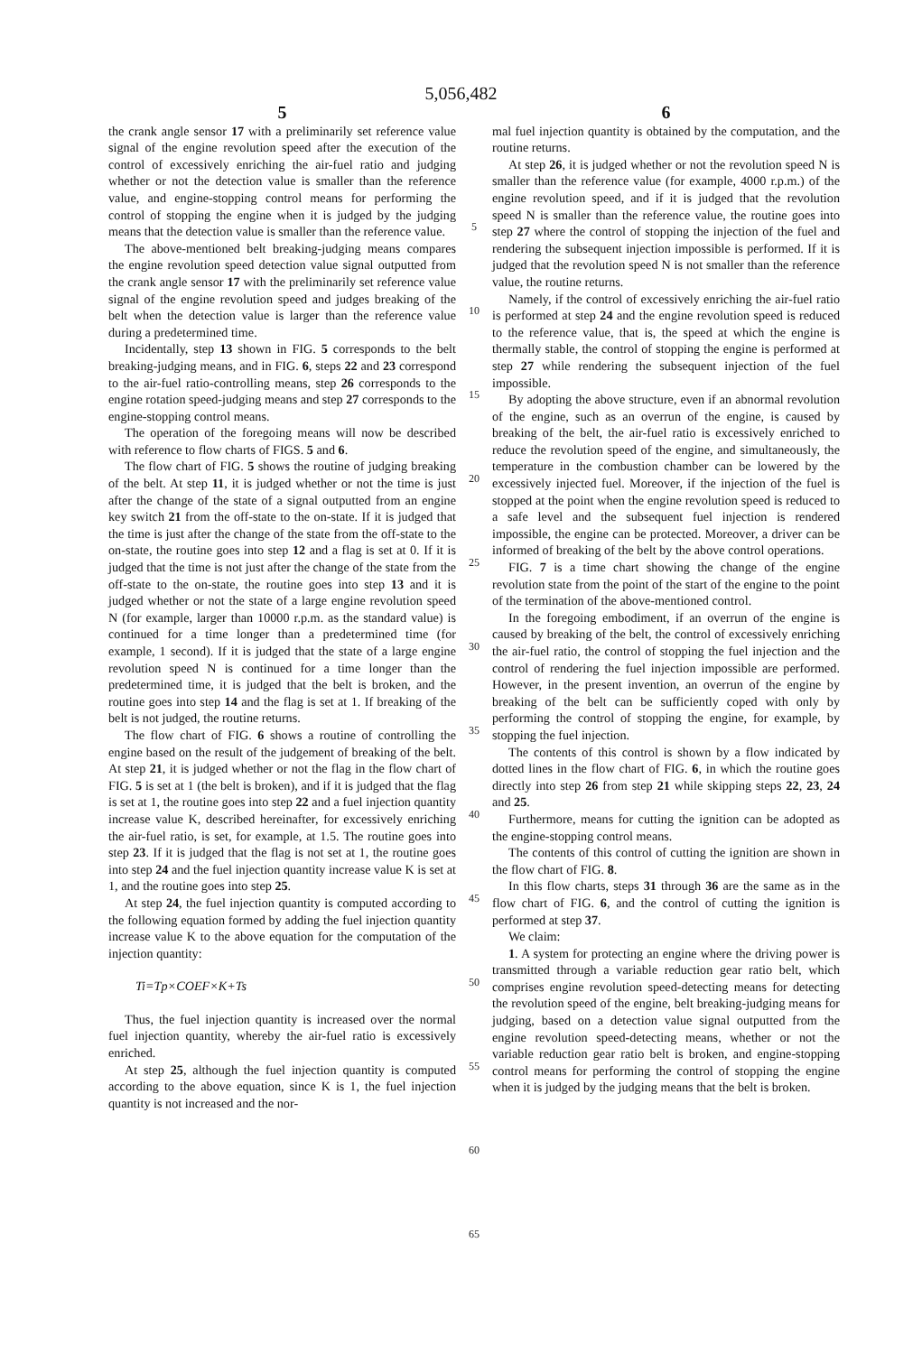5,056,482
5
the crank angle sensor 17 with a preliminarily set reference value signal of the engine revolution speed after the execution of the control of excessively enriching the air-fuel ratio and judging whether or not the detection value is smaller than the reference value, and engine-stopping control means for performing the control of stopping the engine when it is judged by the judging means that the detection value is smaller than the reference value.
The above-mentioned belt breaking-judging means compares the engine revolution speed detection value signal outputted from the crank angle sensor 17 with the preliminarily set reference value signal of the engine revolution speed and judges breaking of the belt when the detection value is larger than the reference value during a predetermined time.
Incidentally, step 13 shown in FIG. 5 corresponds to the belt breaking-judging means, and in FIG. 6, steps 22 and 23 correspond to the air-fuel ratio-controlling means, step 26 corresponds to the engine rotation speed-judging means and step 27 corresponds to the engine-stopping control means.
The operation of the foregoing means will now be described with reference to flow charts of FIGS. 5 and 6.
The flow chart of FIG. 5 shows the routine of judging breaking of the belt. At step 11, it is judged whether or not the time is just after the change of the state of a signal outputted from an engine key switch 21 from the off-state to the on-state. If it is judged that the time is just after the change of the state from the off-state to the on-state, the routine goes into step 12 and a flag is set at 0. If it is judged that the time is not just after the change of the state from the off-state to the on-state, the routine goes into step 13 and it is judged whether or not the state of a large engine revolution speed N (for example, larger than 10000 r.p.m. as the standard value) is continued for a time longer than a predetermined time (for example, 1 second). If it is judged that the state of a large engine revolution speed N is continued for a time longer than the predetermined time, it is judged that the belt is broken, and the routine goes into step 14 and the flag is set at 1. If breaking of the belt is not judged, the routine returns.
The flow chart of FIG. 6 shows a routine of controlling the engine based on the result of the judgement of breaking of the belt. At step 21, it is judged whether or not the flag in the flow chart of FIG. 5 is set at 1 (the belt is broken), and if it is judged that the flag is set at 1, the routine goes into step 22 and a fuel injection quantity increase value K, described hereinafter, for excessively enriching the air-fuel ratio, is set, for example, at 1.5. The routine goes into step 23. If it is judged that the flag is not set at 1, the routine goes into step 24 and the fuel injection quantity increase value K is set at 1, and the routine goes into step 25.
At step 24, the fuel injection quantity is computed according to the following equation formed by adding the fuel injection quantity increase value K to the above equation for the computation of the injection quantity:
Ti=Tp×COEF×K+Ts
Thus, the fuel injection quantity is increased over the normal fuel injection quantity, whereby the air-fuel ratio is excessively enriched.
At step 25, although the fuel injection quantity is computed according to the above equation, since K is 1, the fuel injection quantity is not increased and the nor-
5
10
15
20
25
30
35
40
45
50
55
60
65
6
mal fuel injection quantity is obtained by the computation, and the routine returns.
At step 26, it is judged whether or not the revolution speed N is smaller than the reference value (for example, 4000 r.p.m.) of the engine revolution speed, and if it is judged that the revolution speed N is smaller than the reference value, the routine goes into step 27 where the control of stopping the injection of the fuel and rendering the subsequent injection impossible is performed. If it is judged that the revolution speed N is not smaller than the reference value, the routine returns.
Namely, if the control of excessively enriching the air-fuel ratio is performed at step 24 and the engine revolution speed is reduced to the reference value, that is, the speed at which the engine is thermally stable, the control of stopping the engine is performed at step 27 while rendering the subsequent injection of the fuel impossible.
By adopting the above structure, even if an abnormal revolution of the engine, such as an overrun of the engine, is caused by breaking of the belt, the air-fuel ratio is excessively enriched to reduce the revolution speed of the engine, and simultaneously, the temperature in the combustion chamber can be lowered by the excessively injected fuel. Moreover, if the injection of the fuel is stopped at the point when the engine revolution speed is reduced to a safe level and the subsequent fuel injection is rendered impossible, the engine can be protected. Moreover, a driver can be informed of breaking of the belt by the above control operations.
FIG. 7 is a time chart showing the change of the engine revolution state from the point of the start of the engine to the point of the termination of the above-mentioned control.
In the foregoing embodiment, if an overrun of the engine is caused by breaking of the belt, the control of excessively enriching the air-fuel ratio, the control of stopping the fuel injection and the control of rendering the fuel injection impossible are performed. However, in the present invention, an overrun of the engine by breaking of the belt can be sufficiently coped with only by performing the control of stopping the engine, for example, by stopping the fuel injection.
The contents of this control is shown by a flow indicated by dotted lines in the flow chart of FIG. 6, in which the routine goes directly into step 26 from step 21 while skipping steps 22, 23, 24 and 25.
Furthermore, means for cutting the ignition can be adopted as the engine-stopping control means.
The contents of this control of cutting the ignition are shown in the flow chart of FIG. 8.
In this flow charts, steps 31 through 36 are the same as in the flow chart of FIG. 6, and the control of cutting the ignition is performed at step 37.
We claim:
1. A system for protecting an engine where the driving power is transmitted through a variable reduction gear ratio belt, which comprises engine revolution speed-detecting means for detecting the revolution speed of the engine, belt breaking-judging means for judging, based on a detection value signal outputted from the engine revolution speed-detecting means, whether or not the variable reduction gear ratio belt is broken, and engine-stopping control means for performing the control of stopping the engine when it is judged by the judging means that the belt is broken.